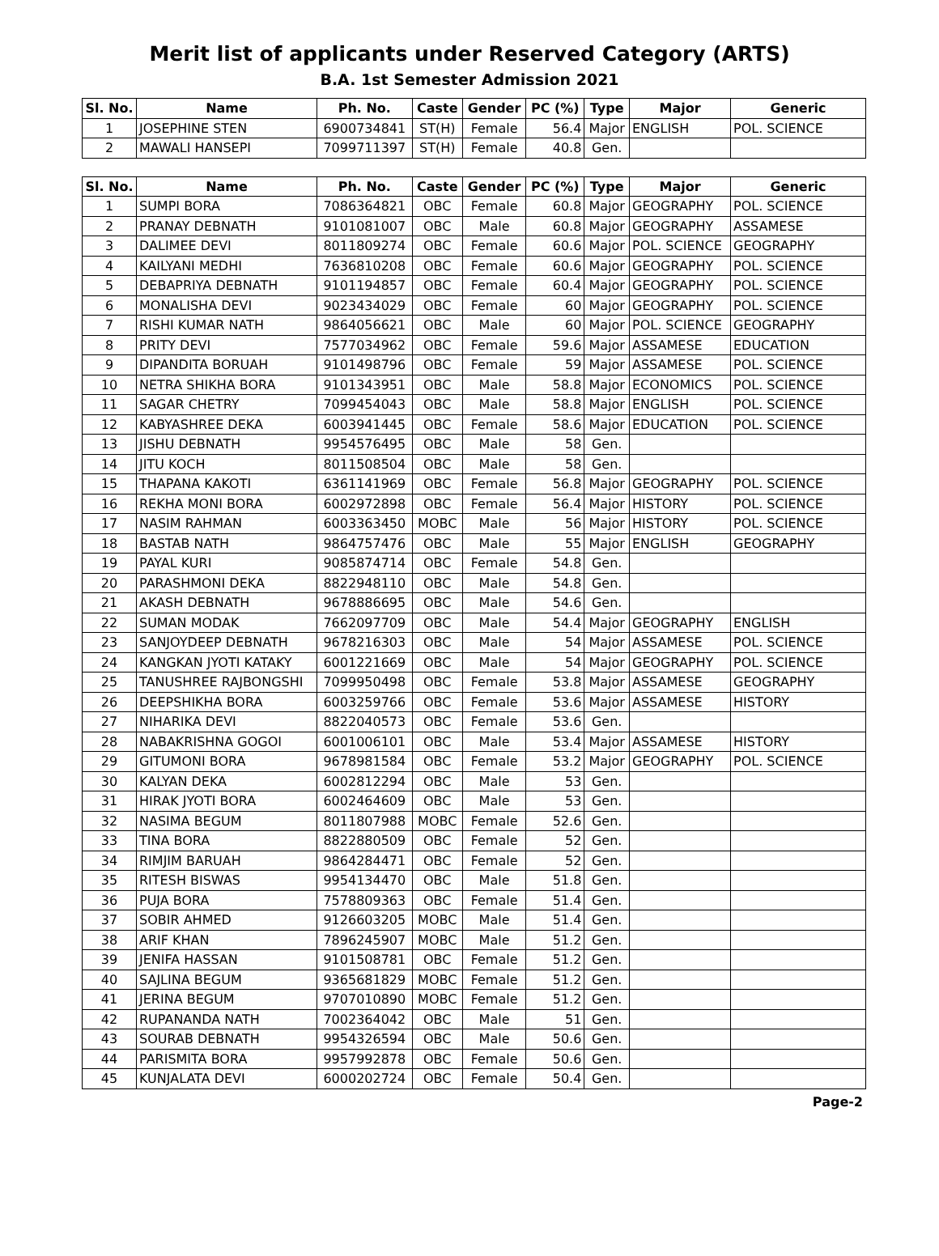Merit list of applicants under Reserved Category (ARTS)
B.A. 1st Semester Admission 2021
| Sl. No. | Name | Ph. No. | Caste | Gender | PC (%) | Type | Major | Generic |
| --- | --- | --- | --- | --- | --- | --- | --- | --- |
| 1 | JOSEPHINE STEN | 6900734841 | ST(H) | Female | 56.4 | Major | ENGLISH | POL. SCIENCE |
| 2 | MAWALI HANSEPI | 7099711397 | ST(H) | Female | 40.8 | Gen. | | |
| Sl. No. | Name | Ph. No. | Caste | Gender | PC (%) | Type | Major | Generic |
| --- | --- | --- | --- | --- | --- | --- | --- | --- |
| 1 | SUMPI BORA | 7086364821 | OBC | Female | 60.8 | Major | GEOGRAPHY | POL. SCIENCE |
| 2 | PRANAY DEBNATH | 9101081007 | OBC | Male | 60.8 | Major | GEOGRAPHY | ASSAMESE |
| 3 | DALIMEE DEVI | 8011809274 | OBC | Female | 60.6 | Major | POL. SCIENCE | GEOGRAPHY |
| 4 | KAILYANI MEDHI | 7636810208 | OBC | Female | 60.6 | Major | GEOGRAPHY | POL. SCIENCE |
| 5 | DEBAPRIYA DEBNATH | 9101194857 | OBC | Female | 60.4 | Major | GEOGRAPHY | POL. SCIENCE |
| 6 | MONALISHA DEVI | 9023434029 | OBC | Female | 60 | Major | GEOGRAPHY | POL. SCIENCE |
| 7 | RISHI KUMAR NATH | 9864056621 | OBC | Male | 60 | Major | POL. SCIENCE | GEOGRAPHY |
| 8 | PRITY DEVI | 7577034962 | OBC | Female | 59.6 | Major | ASSAMESE | EDUCATION |
| 9 | DIPANDITA BORUAH | 9101498796 | OBC | Female | 59 | Major | ASSAMESE | POL. SCIENCE |
| 10 | NETRA SHIKHA BORA | 9101343951 | OBC | Male | 58.8 | Major | ECONOMICS | POL. SCIENCE |
| 11 | SAGAR CHETRY | 7099454043 | OBC | Male | 58.8 | Major | ENGLISH | POL. SCIENCE |
| 12 | KABYASHREE DEKA | 6003941445 | OBC | Female | 58.6 | Major | EDUCATION | POL. SCIENCE |
| 13 | JISHU DEBNATH | 9954576495 | OBC | Male | 58 | Gen. | | |
| 14 | JITU KOCH | 8011508504 | OBC | Male | 58 | Gen. | | |
| 15 | THAPANA KAKOTI | 6361141969 | OBC | Female | 56.8 | Major | GEOGRAPHY | POL. SCIENCE |
| 16 | REKHA MONI BORA | 6002972898 | OBC | Female | 56.4 | Major | HISTORY | POL. SCIENCE |
| 17 | NASIM RAHMAN | 6003363450 | MOBC | Male | 56 | Major | HISTORY | POL. SCIENCE |
| 18 | BASTAB NATH | 9864757476 | OBC | Male | 55 | Major | ENGLISH | GEOGRAPHY |
| 19 | PAYAL KURI | 9085874714 | OBC | Female | 54.8 | Gen. | | |
| 20 | PARASHMONI DEKA | 8822948110 | OBC | Male | 54.8 | Gen. | | |
| 21 | AKASH DEBNATH | 9678886695 | OBC | Male | 54.6 | Gen. | | |
| 22 | SUMAN MODAK | 7662097709 | OBC | Male | 54.4 | Major | GEOGRAPHY | ENGLISH |
| 23 | SANJOYDEEP DEBNATH | 9678216303 | OBC | Male | 54 | Major | ASSAMESE | POL. SCIENCE |
| 24 | KANGKAN JYOTI KATAKY | 6001221669 | OBC | Male | 54 | Major | GEOGRAPHY | POL. SCIENCE |
| 25 | TANUSHREE RAJBONGSHI | 7099950498 | OBC | Female | 53.8 | Major | ASSAMESE | GEOGRAPHY |
| 26 | DEEPSHIKHA BORA | 6003259766 | OBC | Female | 53.6 | Major | ASSAMESE | HISTORY |
| 27 | NIHARIKA DEVI | 8822040573 | OBC | Female | 53.6 | Gen. | | |
| 28 | NABAKRISHNA GOGOI | 6001006101 | OBC | Male | 53.4 | Major | ASSAMESE | HISTORY |
| 29 | GITUMONI BORA | 9678981584 | OBC | Female | 53.2 | Major | GEOGRAPHY | POL. SCIENCE |
| 30 | KALYAN DEKA | 6002812294 | OBC | Male | 53 | Gen. | | |
| 31 | HIRAK JYOTI BORA | 6002464609 | OBC | Male | 53 | Gen. | | |
| 32 | NASIMA BEGUM | 8011807988 | MOBC | Female | 52.6 | Gen. | | |
| 33 | TINA BORA | 8822880509 | OBC | Female | 52 | Gen. | | |
| 34 | RIMJIM BARUAH | 9864284471 | OBC | Female | 52 | Gen. | | |
| 35 | RITESH BISWAS | 9954134470 | OBC | Male | 51.8 | Gen. | | |
| 36 | PUJA BORA | 7578809363 | OBC | Female | 51.4 | Gen. | | |
| 37 | SOBIR AHMED | 9126603205 | MOBC | Male | 51.4 | Gen. | | |
| 38 | ARIF KHAN | 7896245907 | MOBC | Male | 51.2 | Gen. | | |
| 39 | JENIFA HASSAN | 9101508781 | OBC | Female | 51.2 | Gen. | | |
| 40 | SAJLINA BEGUM | 9365681829 | MOBC | Female | 51.2 | Gen. | | |
| 41 | JERINA BEGUM | 9707010890 | MOBC | Female | 51.2 | Gen. | | |
| 42 | RUPANANDA NATH | 7002364042 | OBC | Male | 51 | Gen. | | |
| 43 | SOURAB DEBNATH | 9954326594 | OBC | Male | 50.6 | Gen. | | |
| 44 | PARISMITA BORA | 9957992878 | OBC | Female | 50.6 | Gen. | | |
| 45 | KUNJALATA DEVI | 6000202724 | OBC | Female | 50.4 | Gen. | | |
Page-2